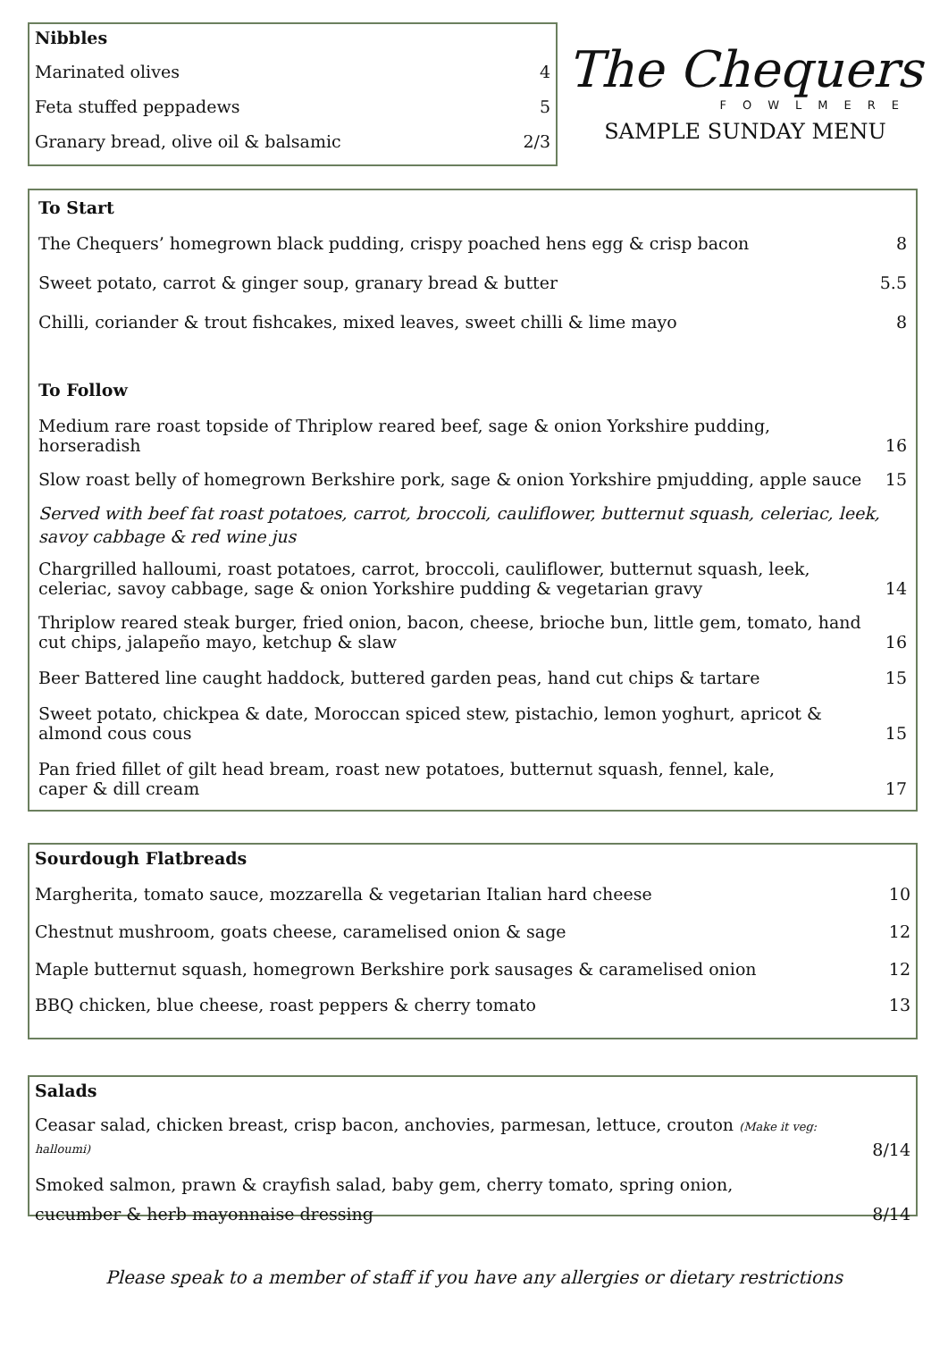Nibbles
Marinated olives 4
Feta stuffed peppadews 5
Granary bread, olive oil & balsamic 2/3
The Chequers
FOWLMERE
SAMPLE SUNDAY MENU
To Start
The Chequers’ homegrown black pudding, crispy poached hens egg & crisp bacon 8
Sweet potato, carrot & ginger soup, granary bread & butter 5.5
Chilli, coriander & trout fishcakes, mixed leaves, sweet chilli & lime mayo 8
To Follow
Medium rare roast topside of Thriplow reared beef, sage & onion Yorkshire pudding, horseradish 16
Slow roast belly of homegrown Berkshire pork, sage & onion Yorkshire pmjudding, apple sauce 15
Served with beef fat roast potatoes, carrot, broccoli, cauliflower, butternut squash, celeriac, leek, savoy cabbage & red wine jus
Chargrilled halloumi, roast potatoes, carrot, broccoli, cauliflower, butternut squash, leek,
celeriac, savoy cabbage, sage & onion Yorkshire pudding & vegetarian gravy 14
Thriplow reared steak burger, fried onion, bacon, cheese, brioche bun, little gem, tomato, hand cut chips, jalapeño mayo, ketchup & slaw 16
Beer Battered line caught haddock, buttered garden peas, hand cut chips & tartare 15
Sweet potato, chickpea & date, Moroccan spiced stew, pistachio, lemon yoghurt, apricot &
almond cous cous 15
Pan fried fillet of gilt head bream, roast new potatoes, butternut squash, fennel, kale,
caper & dill cream 17
Sourdough Flatbreads
Margherita, tomato sauce, mozzarella & vegetarian Italian hard cheese 10
Chestnut mushroom, goats cheese, caramelised onion & sage 12
Maple butternut squash, homegrown Berkshire pork sausages & caramelised onion 12
BBQ chicken, blue cheese, roast peppers & cherry tomato 13
Salads
Ceasar salad, chicken breast, crisp bacon, anchovies, parmesan, lettuce, crouton (Make it veg: halloumi) 8/14
Smoked salmon, prawn & crayfish salad, baby gem, cherry tomato, spring onion,
cucumber & herb mayonnaise dressing 8/14
Please speak to a member of staff if you have any allergies or dietary restrictions